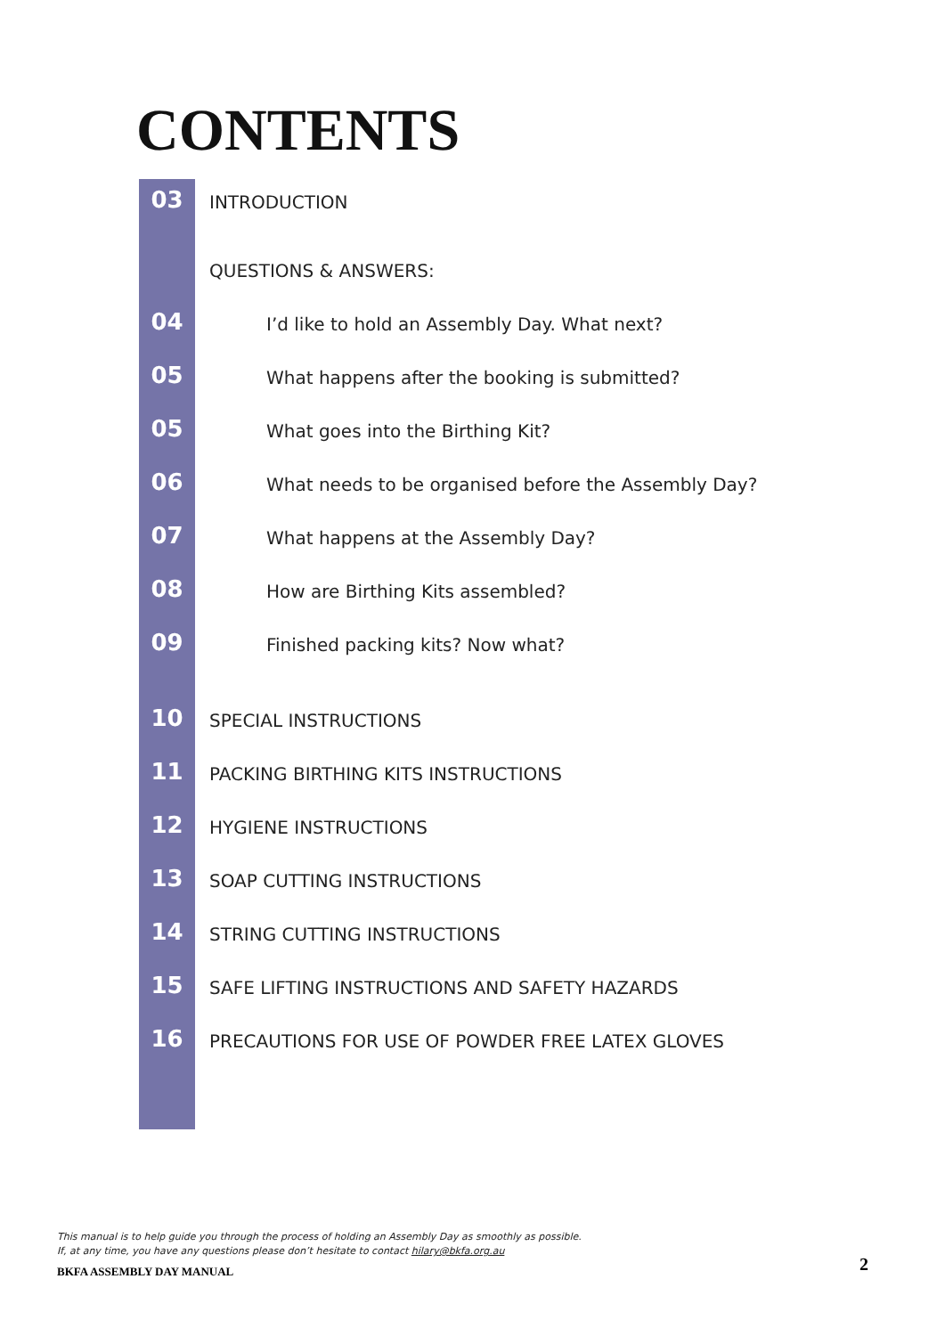CONTENTS
03
INTRODUCTION
QUESTIONS & ANSWERS:
04
I’d like to hold an Assembly Day. What next?
05
What happens after the booking is submitted?
05
What goes into the Birthing Kit?
06
What needs to be organised before the Assembly Day?
07
What happens at the Assembly Day?
08
How are Birthing Kits assembled?
09
Finished packing kits? Now what?
10
SPECIAL INSTRUCTIONS
11
PACKING BIRTHING KITS INSTRUCTIONS
12
HYGIENE INSTRUCTIONS
13
SOAP CUTTING INSTRUCTIONS
14
STRING CUTTING INSTRUCTIONS
15
SAFE LIFTING INSTRUCTIONS AND SAFETY HAZARDS
16
PRECAUTIONS FOR USE OF POWDER FREE LATEX GLOVES
This manual is to help guide you through the process of holding an Assembly Day as smoothly as possible.
If, at any time, you have any questions please don’t hesitate to contact hilary@bkfa.org.au
BKFA ASSEMBLY DAY MANUAL 2